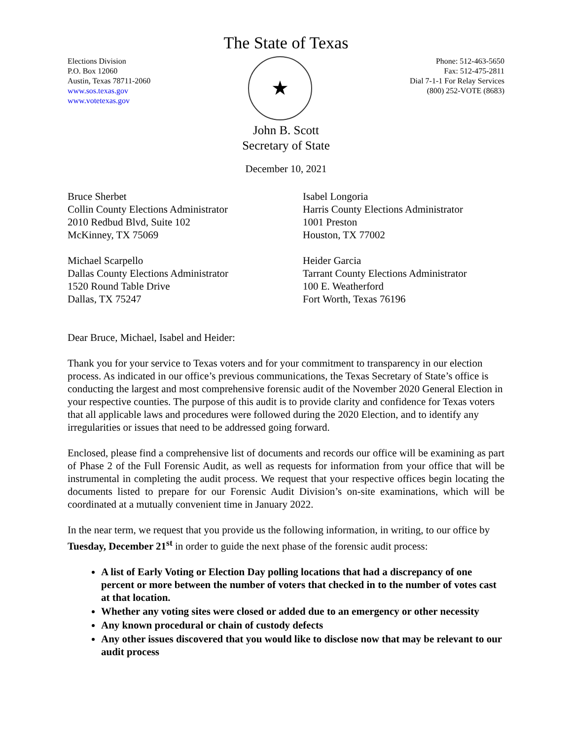The State of Texas
Elections Division
P.O. Box 12060
Austin, Texas 78711-2060
www.sos.texas.gov
www.votetexas.gov
★
Phone: 512-463-5650
Fax: 512-475-2811
Dial 7-1-1 For Relay Services
(800) 252-VOTE (8683)
John B. Scott
Secretary of State
December 10, 2021
Bruce Sherbet
Collin County Elections Administrator
2010 Redbud Blvd, Suite 102
McKinney, TX 75069
Isabel Longoria
Harris County Elections Administrator
1001 Preston
Houston, TX 77002
Michael Scarpello
Dallas County Elections Administrator
1520 Round Table Drive
Dallas, TX 75247
Heider Garcia
Tarrant County Elections Administrator
100 E. Weatherford
Fort Worth, Texas 76196
Dear Bruce, Michael, Isabel and Heider:
Thank you for your service to Texas voters and for your commitment to transparency in our election process. As indicated in our office’s previous communications, the Texas Secretary of State’s office is conducting the largest and most comprehensive forensic audit of the November 2020 General Election in your respective counties. The purpose of this audit is to provide clarity and confidence for Texas voters that all applicable laws and procedures were followed during the 2020 Election, and to identify any irregularities or issues that need to be addressed going forward.
Enclosed, please find a comprehensive list of documents and records our office will be examining as part of Phase 2 of the Full Forensic Audit, as well as requests for information from your office that will be instrumental in completing the audit process. We request that your respective offices begin locating the documents listed to prepare for our Forensic Audit Division’s on-site examinations, which will be coordinated at a mutually convenient time in January 2022.
In the near term, we request that you provide us the following information, in writing, to our office by Tuesday, December 21<sup>st</sup> in order to guide the next phase of the forensic audit process:
A list of Early Voting or Election Day polling locations that had a discrepancy of one percent or more between the number of voters that checked in to the number of votes cast at that location.
Whether any voting sites were closed or added due to an emergency or other necessity
Any known procedural or chain of custody defects
Any other issues discovered that you would like to disclose now that may be relevant to our audit process